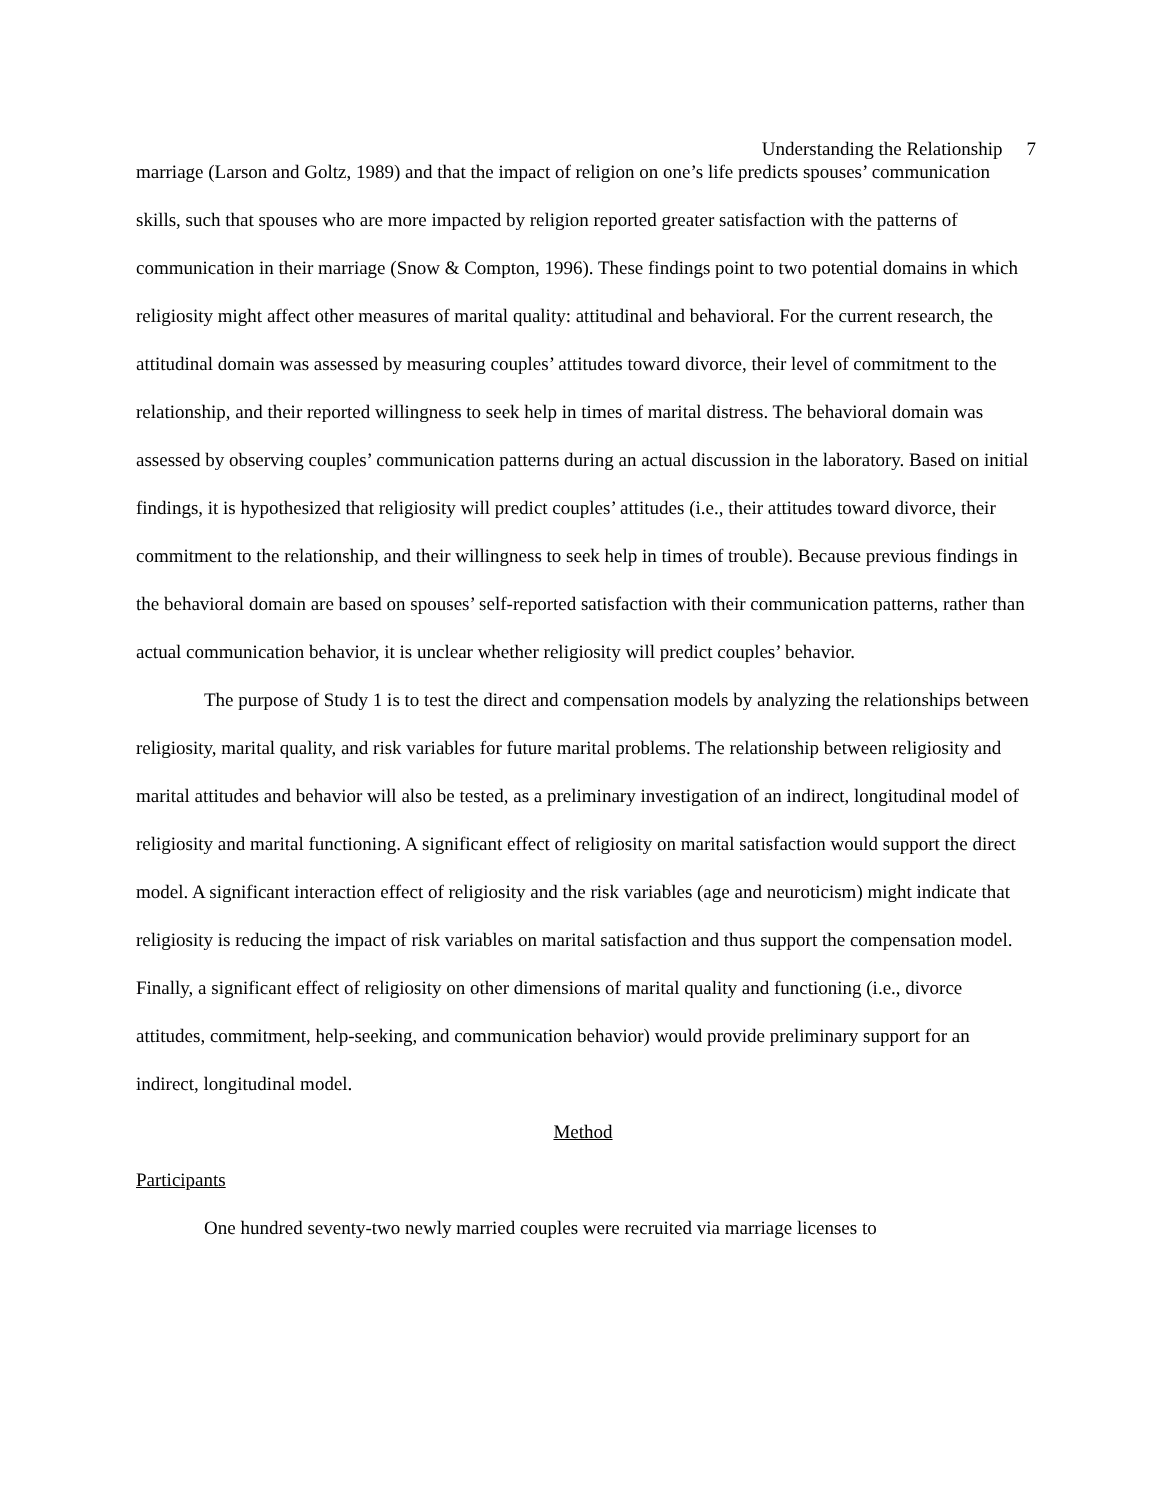Understanding the Relationship 7
marriage (Larson and Goltz, 1989) and that the impact of religion on one’s life predicts spouses’ communication skills, such that spouses who are more impacted by religion reported greater satisfaction with the patterns of communication in their marriage (Snow & Compton, 1996). These findings point to two potential domains in which religiosity might affect other measures of marital quality: attitudinal and behavioral. For the current research, the attitudinal domain was assessed by measuring couples’ attitudes toward divorce, their level of commitment to the relationship, and their reported willingness to seek help in times of marital distress. The behavioral domain was assessed by observing couples’ communication patterns during an actual discussion in the laboratory. Based on initial findings, it is hypothesized that religiosity will predict couples’ attitudes (i.e., their attitudes toward divorce, their commitment to the relationship, and their willingness to seek help in times of trouble). Because previous findings in the behavioral domain are based on spouses’ self-reported satisfaction with their communication patterns, rather than actual communication behavior, it is unclear whether religiosity will predict couples’ behavior.
The purpose of Study 1 is to test the direct and compensation models by analyzing the relationships between religiosity, marital quality, and risk variables for future marital problems. The relationship between religiosity and marital attitudes and behavior will also be tested, as a preliminary investigation of an indirect, longitudinal model of religiosity and marital functioning. A significant effect of religiosity on marital satisfaction would support the direct model. A significant interaction effect of religiosity and the risk variables (age and neuroticism) might indicate that religiosity is reducing the impact of risk variables on marital satisfaction and thus support the compensation model. Finally, a significant effect of religiosity on other dimensions of marital quality and functioning (i.e., divorce attitudes, commitment, help-seeking, and communication behavior) would provide preliminary support for an indirect, longitudinal model.
Method
Participants
One hundred seventy-two newly married couples were recruited via marriage licenses to